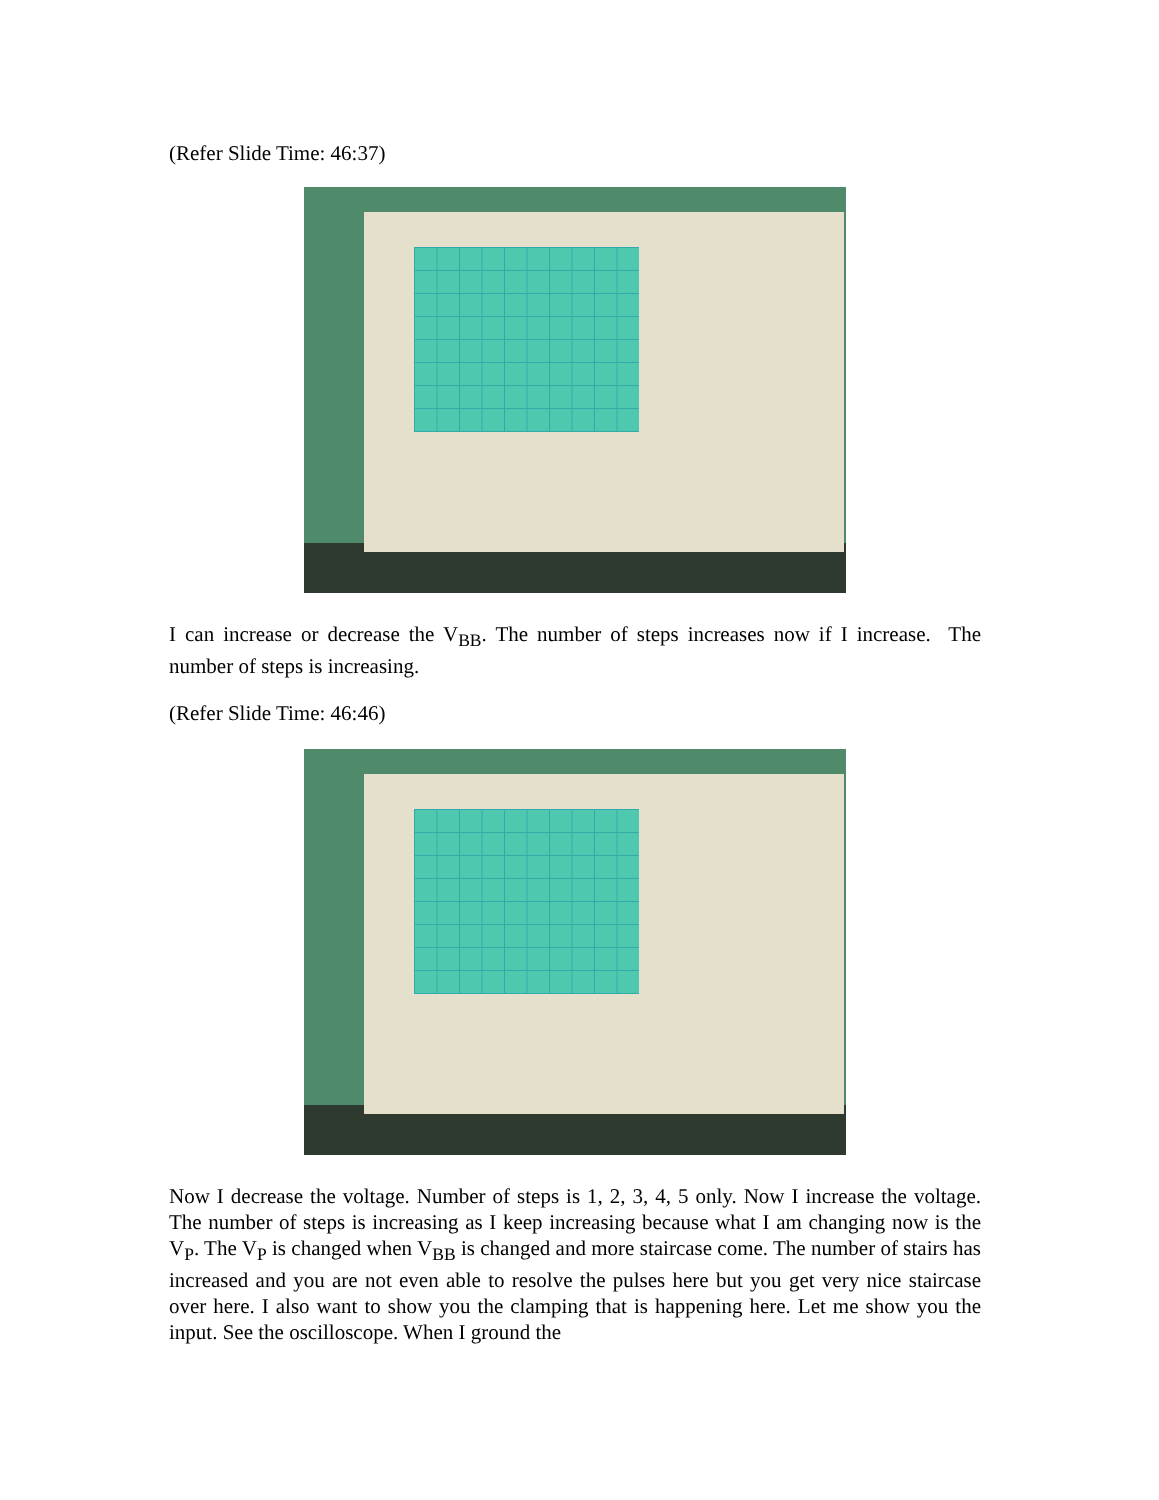(Refer Slide Time: 46:37)
I can increase or decrease the V<sub>BB</sub>. The number of steps increases now if I increase. The number of steps is increasing.
(Refer Slide Time: 46:46)
Now I decrease the voltage. Number of steps is 1, 2, 3, 4, 5 only. Now I increase the voltage. The number of steps is increasing as I keep increasing because what I am changing now is the V<sub>P</sub>. The V<sub>P</sub> is changed when V<sub>BB</sub> is changed and more staircase come. The number of stairs has increased and you are not even able to resolve the pulses here but you get very nice staircase over here. I also want to show you the clamping that is happening here. Let me show you the input. See the oscilloscope. When I ground the